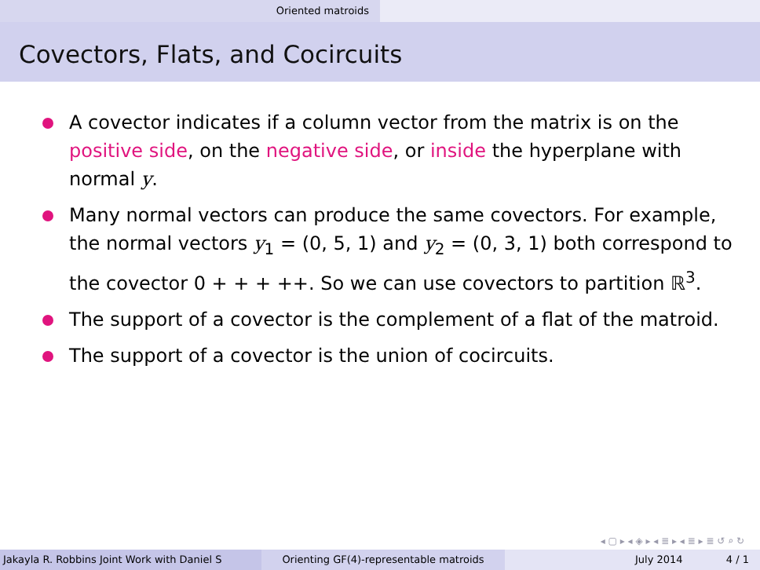Oriented matroids
Covectors, Flats, and Cocircuits
A covector indicates if a column vector from the matrix is on the positive side, on the negative side, or inside the hyperplane with normal y.
Many normal vectors can produce the same covectors. For example, the normal vectors y<sub>1</sub> = (0, 5, 1) and y<sub>2</sub> = (0, 3, 1) both correspond to the covector 0 + + + ++. So we can use covectors to partition ℝ<sup>3</sup>.
The support of a covector is the complement of a flat of the matroid.
The support of a covector is the union of cocircuits.
◂ ▢ ▸ ◂ ◈ ▸ ◂ ≣ ▸ ◂ ≣ ▸ ≣ ↺ ⌕ ↻
Jakayla R. Robbins Joint Work with Daniel S Orienting GF(4)-representable matroids July 2014 4 / 1